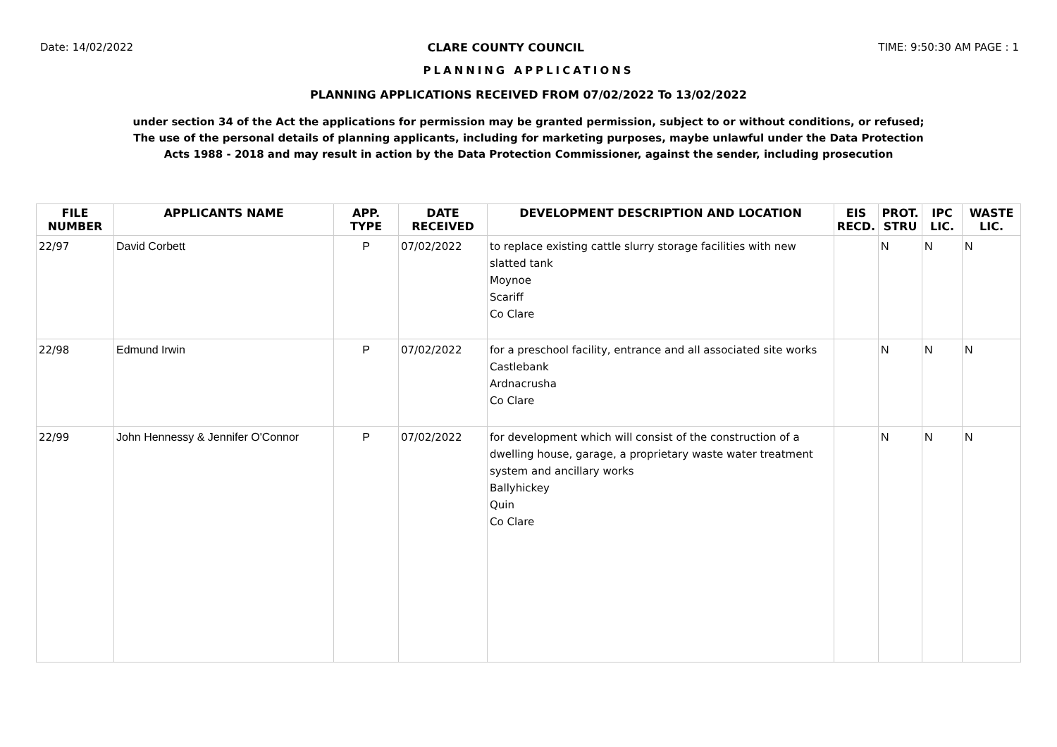Date: 14/02/2022 CLARE COUNTY COUNCIL TIME: 9:50:30 AM PAGE : 1
PLANNING APPLICATIONS
PLANNING APPLICATIONS RECEIVED FROM 07/02/2022 To 13/02/2022
under section 34 of the Act the applications for permission may be granted permission, subject to or without conditions, or refused;
The use of the personal details of planning applicants, including for marketing purposes, maybe unlawful under the Data Protection
Acts 1988 - 2018 and may result in action by the Data Protection Commissioner, against the sender, including prosecution
| FILE NUMBER | APPLICANTS NAME | APP. TYPE | DATE RECEIVED | DEVELOPMENT DESCRIPTION AND LOCATION | EIS RECD. | PROT. STRU | IPC LIC. | WASTE LIC. |
| --- | --- | --- | --- | --- | --- | --- | --- | --- |
| 22/97 | David Corbett | P | 07/02/2022 | to replace existing cattle slurry storage facilities with new slatted tank Moynoe Scariff Co Clare | | N | N | N |
| 22/98 | Edmund Irwin | P | 07/02/2022 | for a preschool facility, entrance and all associated site works Castlebank Ardnacrusha Co Clare | | N | N | N |
| 22/99 | John Hennessy & Jennifer O'Connor | P | 07/02/2022 | for development which will consist of the construction of a dwelling house, garage, a proprietary waste water treatment system and ancillary works Ballyhickey Quin Co Clare | | N | N | N |